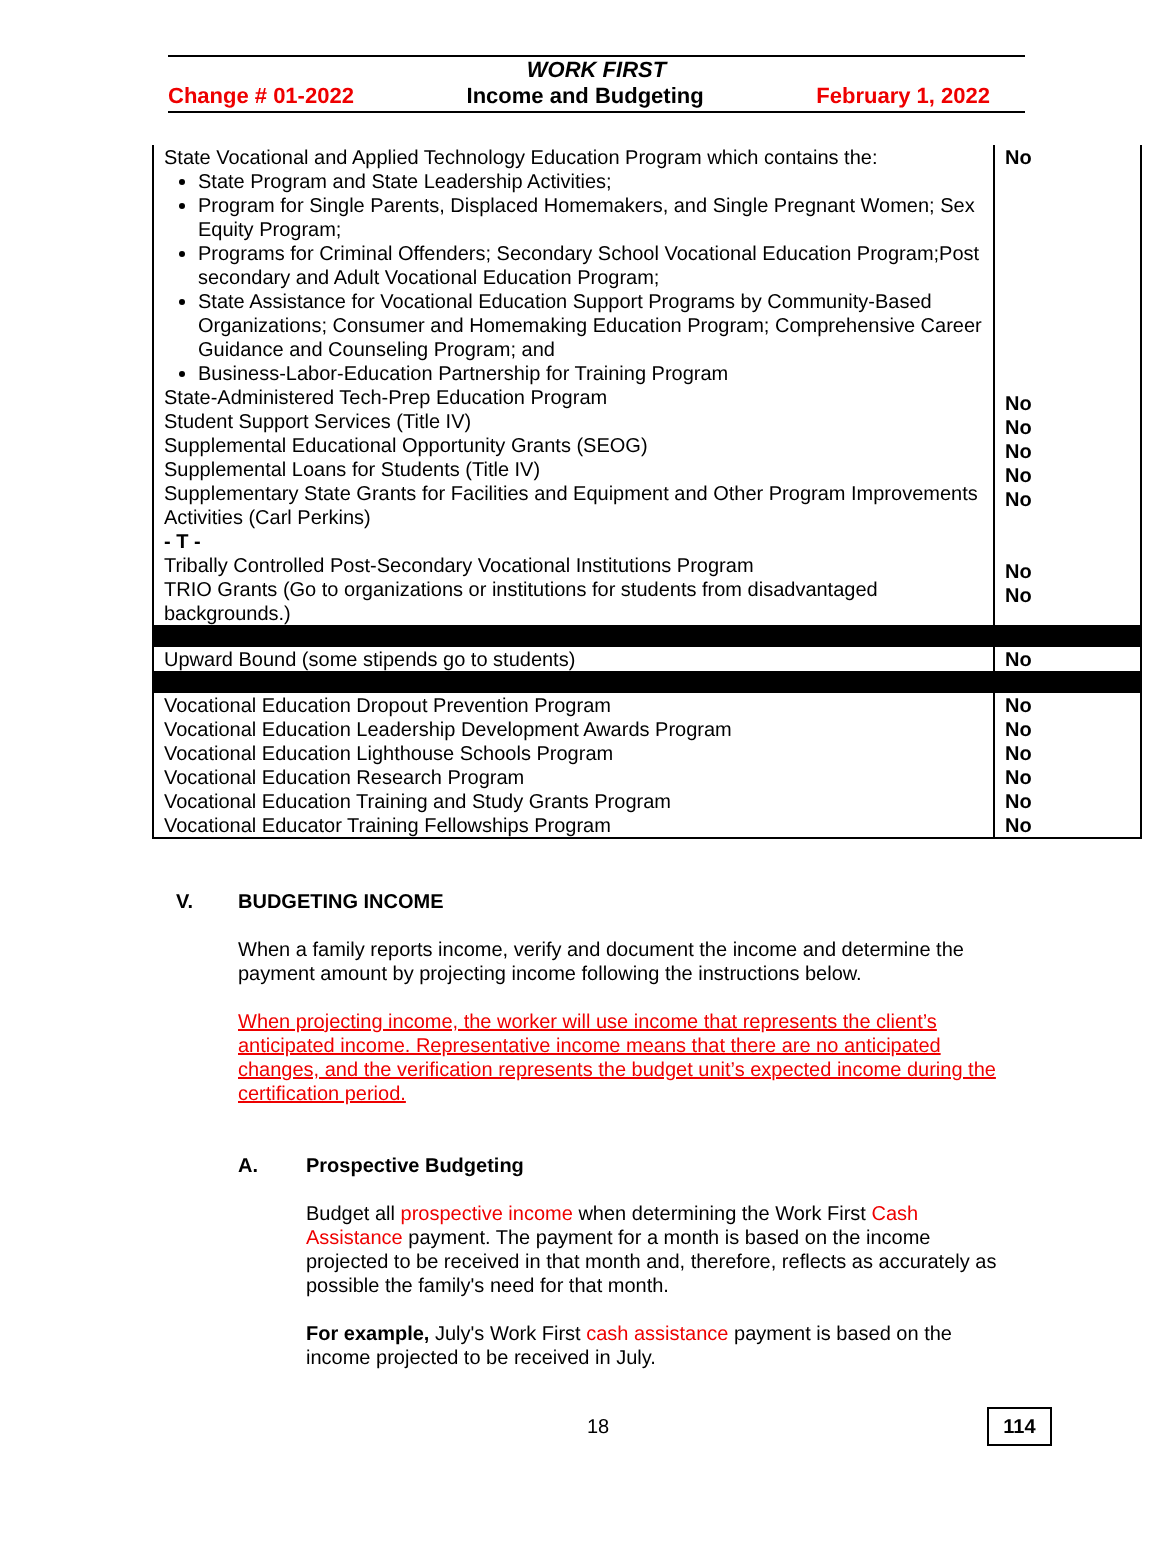WORK FIRST
Change # 01-2022 Income and Budgeting February 1, 2022
| State Vocational and Applied Technology Education Program which contains the: State Program and State Leadership Activities; Program for Single Parents, Displaced Homemakers, and Single Pregnant Women; Sex Equity Program; Programs for Criminal Offenders; Secondary School Vocational Education Program;Post secondary and Adult Vocational Education Program; State Assistance for Vocational Education Support Programs by Community-Based Organizations; Consumer and Homemaking Education Program; Comprehensive Career Guidance and Counseling Program; and Business-Labor-Education Partnership for Training Program State-Administered Tech-Prep Education Program Student Support Services (Title IV) Supplemental Educational Opportunity Grants (SEOG) Supplemental Loans for Students (Title IV) Supplementary State Grants for Facilities and Equipment and Other Program Improvements Activities (Carl Perkins) - T - Tribally Controlled Post-Secondary Vocational Institutions Program TRIO Grants (Go to organizations or institutions for students from disadvantaged backgrounds.) | No No No No No No No No |
| Upward Bound (some stipends go to students) | No |
| Vocational Education Dropout Prevention Program Vocational Education Leadership Development Awards Program Vocational Education Lighthouse Schools Program Vocational Education Research Program Vocational Education Training and Study Grants Program Vocational Educator Training Fellowships Program | No No No No No No |
V. BUDGETING INCOME
When a family reports income, verify and document the income and determine the payment amount by projecting income following the instructions below.
When projecting income, the worker will use income that represents the client’s anticipated income. Representative income means that there are no anticipated changes, and the verification represents the budget unit’s expected income during the certification period.
A. Prospective Budgeting
Budget all prospective income when determining the Work First Cash Assistance payment. The payment for a month is based on the income projected to be received in that month and, therefore, reflects as accurately as possible the family's need for that month.
For example, July's Work First cash assistance payment is based on the income projected to be received in July.
18 114